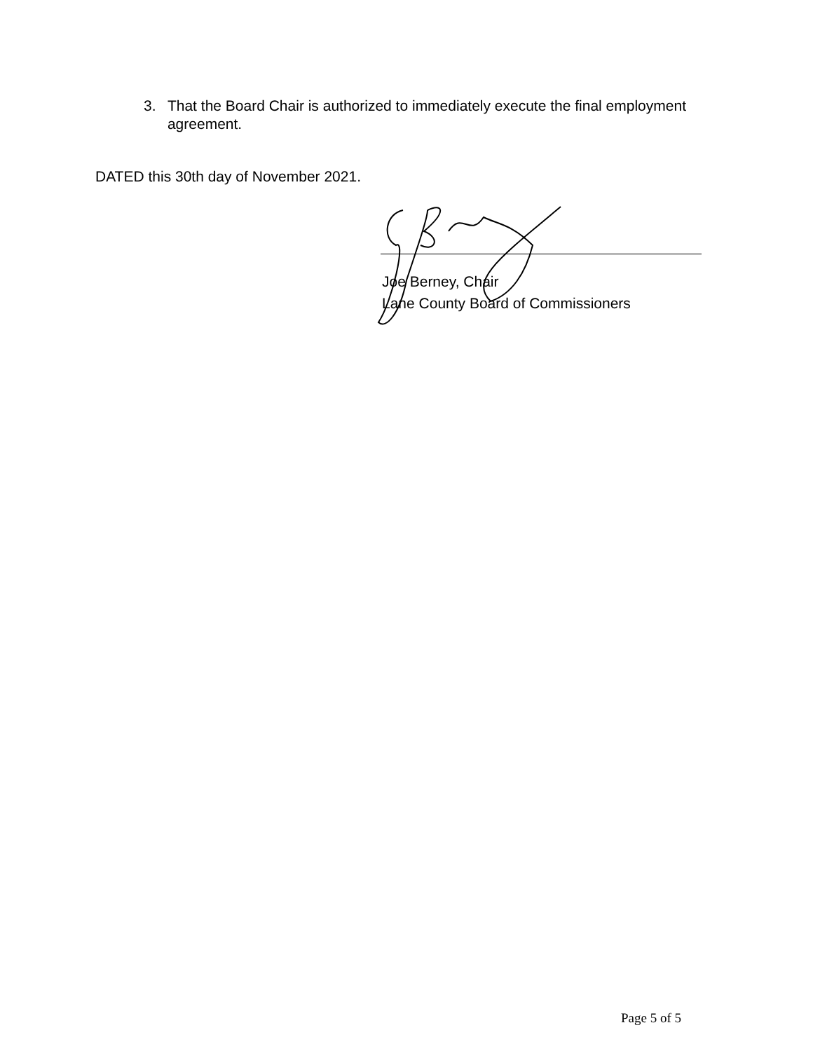3. That the Board Chair is authorized to immediately execute the final employment agreement.
DATED this 30th day of November 2021.
Joe Berney, Chair
Lane County Board of Commissioners
Page 5 of 5